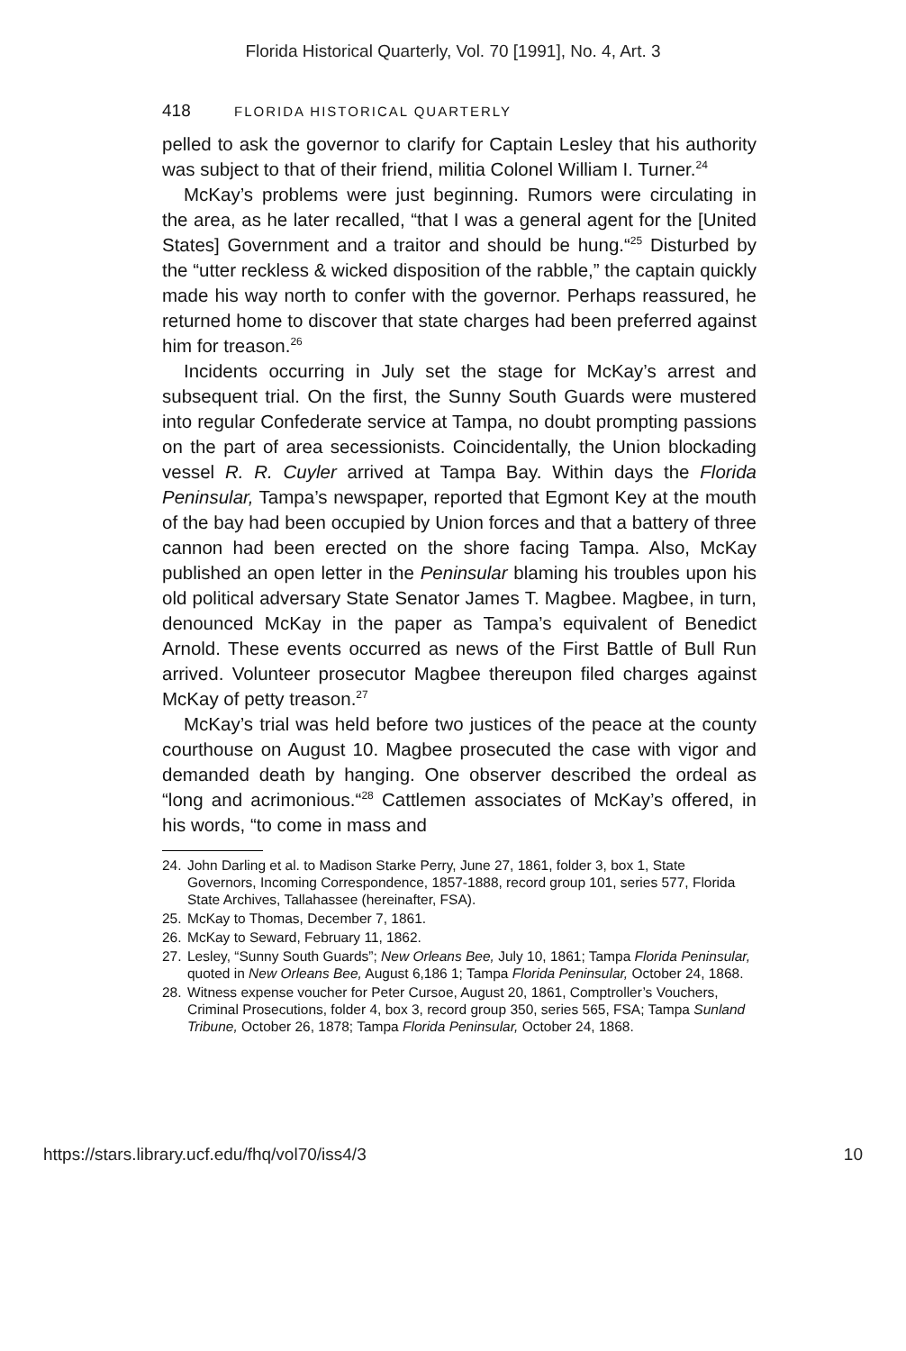Florida Historical Quarterly, Vol. 70 [1991], No. 4, Art. 3
418 FLORIDA HISTORICAL QUARTERLY
pelled to ask the governor to clarify for Captain Lesley that his authority was subject to that of their friend, militia Colonel William I. Turner.<sup>24</sup>
McKay’s problems were just beginning. Rumors were circulating in the area, as he later recalled, “that I was a general agent for the [United States] Government and a traitor and should be hung.“<sup>25</sup> Disturbed by the “utter reckless & wicked disposition of the rabble,” the captain quickly made his way north to confer with the governor. Perhaps reassured, he returned home to discover that state charges had been preferred against him for treason.<sup>26</sup>
Incidents occurring in July set the stage for McKay’s arrest and subsequent trial. On the first, the Sunny South Guards were mustered into regular Confederate service at Tampa, no doubt prompting passions on the part of area secessionists. Coincidentally, the Union blockading vessel R. R. Cuyler arrived at Tampa Bay. Within days the Florida Peninsular, Tampa’s newspaper, reported that Egmont Key at the mouth of the bay had been occupied by Union forces and that a battery of three cannon had been erected on the shore facing Tampa. Also, McKay published an open letter in the Peninsular blaming his troubles upon his old political adversary State Senator James T. Magbee. Magbee, in turn, denounced McKay in the paper as Tampa’s equivalent of Benedict Arnold. These events occurred as news of the First Battle of Bull Run arrived. Volunteer prosecutor Magbee thereupon filed charges against McKay of petty treason.<sup>27</sup>
McKay’s trial was held before two justices of the peace at the county courthouse on August 10. Magbee prosecuted the case with vigor and demanded death by hanging. One observer described the ordeal as “long and acrimonious.“<sup>28</sup> Cattlemen associates of McKay’s offered, in his words, “to come in mass and
24. John Darling et al. to Madison Starke Perry, June 27, 1861, folder 3, box 1, State Governors, Incoming Correspondence, 1857-1888, record group 101, series 577, Florida State Archives, Tallahassee (hereinafter, FSA).
25. McKay to Thomas, December 7, 1861.
26. McKay to Seward, February 11, 1862.
27. Lesley, “Sunny South Guards”; New Orleans Bee, July 10, 1861; Tampa Florida Peninsular, quoted in New Orleans Bee, August 6,186 1; Tampa Florida Peninsular, October 24, 1868.
28. Witness expense voucher for Peter Cursoe, August 20, 1861, Comptroller’s Vouchers, Criminal Prosecutions, folder 4, box 3, record group 350, series 565, FSA; Tampa Sunland Tribune, October 26, 1878; Tampa Florida Peninsular, October 24, 1868.
https://stars.library.ucf.edu/fhq/vol70/iss4/3 10